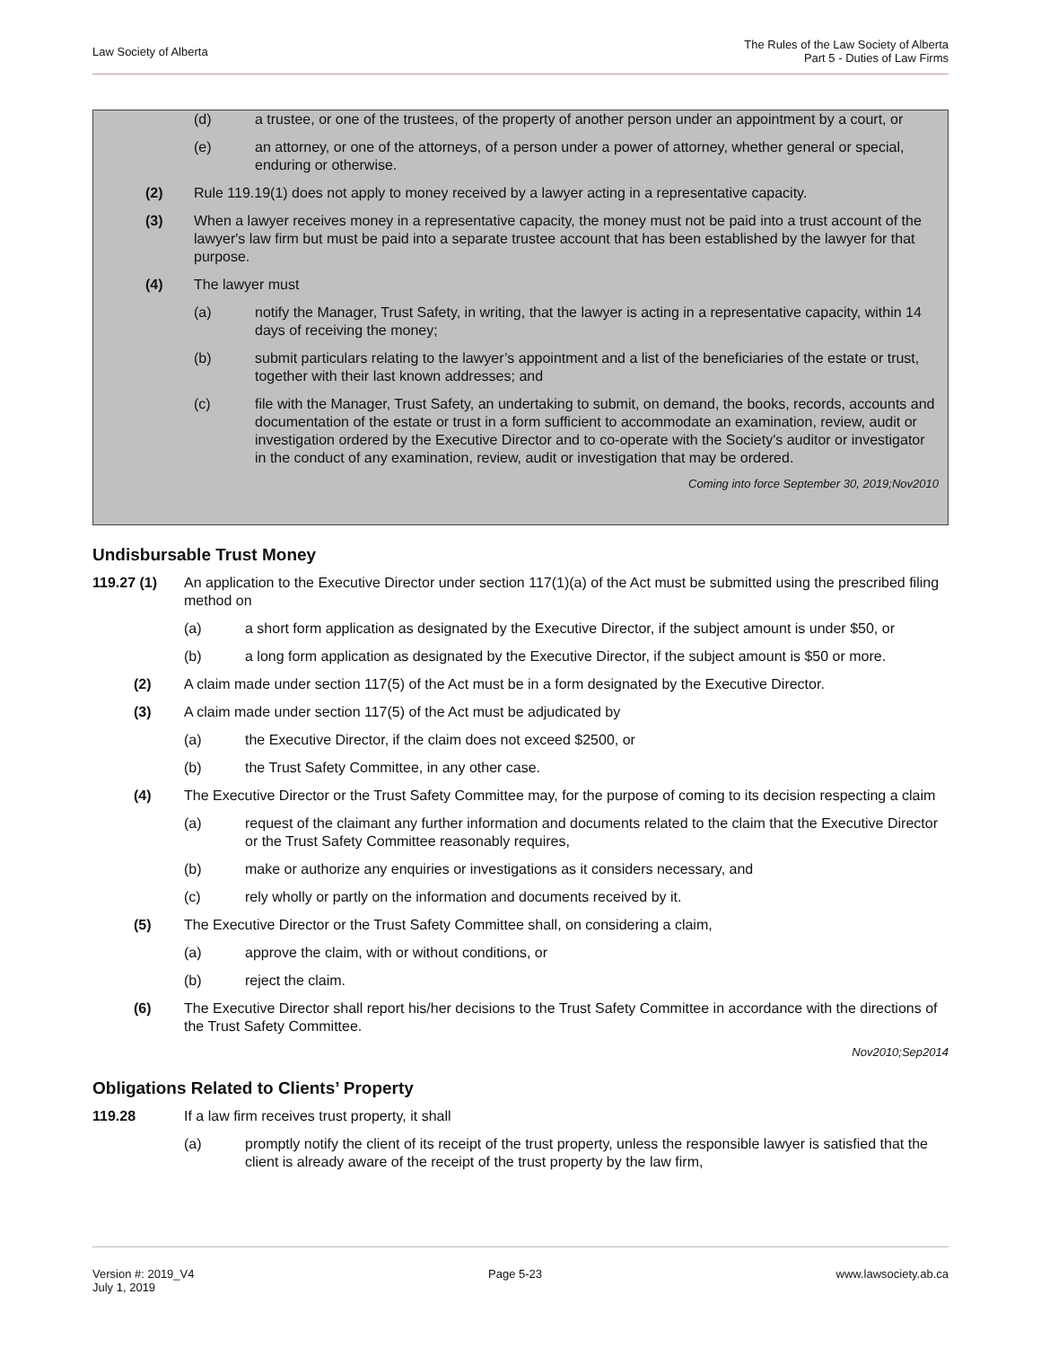Law Society of Alberta
The Rules of the Law Society of Alberta
Part 5 - Duties of Law Firms
(d) a trustee, or one of the trustees, of the property of another person under an appointment by a court, or
(e) an attorney, or one of the attorneys, of a person under a power of attorney, whether general or special, enduring or otherwise.
(2) Rule 119.19(1) does not apply to money received by a lawyer acting in a representative capacity.
(3) When a lawyer receives money in a representative capacity, the money must not be paid into a trust account of the lawyer's law firm but must be paid into a separate trustee account that has been established by the lawyer for that purpose.
(4) The lawyer must
(a) notify the Manager, Trust Safety, in writing, that the lawyer is acting in a representative capacity, within 14 days of receiving the money;
(b) submit particulars relating to the lawyer’s appointment and a list of the beneficiaries of the estate or trust, together with their last known addresses; and
(c) file with the Manager, Trust Safety, an undertaking to submit, on demand, the books, records, accounts and documentation of the estate or trust in a form sufficient to accommodate an examination, review, audit or investigation ordered by the Executive Director and to co-operate with the Society's auditor or investigator in the conduct of any examination, review, audit or investigation that may be ordered.
Coming into force September 30, 2019;Nov2010
Undisbursable Trust Money
119.27 (1) An application to the Executive Director under section 117(1)(a) of the Act must be submitted using the prescribed filing method on
(a) a short form application as designated by the Executive Director, if the subject amount is under $50, or
(b) a long form application as designated by the Executive Director, if the subject amount is $50 or more.
(2) A claim made under section 117(5) of the Act must be in a form designated by the Executive Director.
(3) A claim made under section 117(5) of the Act must be adjudicated by
(a) the Executive Director, if the claim does not exceed $2500, or
(b) the Trust Safety Committee, in any other case.
(4) The Executive Director or the Trust Safety Committee may, for the purpose of coming to its decision respecting a claim
(a) request of the claimant any further information and documents related to the claim that the Executive Director or the Trust Safety Committee reasonably requires,
(b) make or authorize any enquiries or investigations as it considers necessary, and
(c) rely wholly or partly on the information and documents received by it.
(5) The Executive Director or the Trust Safety Committee shall, on considering a claim,
(a) approve the claim, with or without conditions, or
(b) reject the claim.
(6) The Executive Director shall report his/her decisions to the Trust Safety Committee in accordance with the directions of the Trust Safety Committee.
Nov2010;Sep2014
Obligations Related to Clients’ Property
119.28 If a law firm receives trust property, it shall
(a) promptly notify the client of its receipt of the trust property, unless the responsible lawyer is satisfied that the client is already aware of the receipt of the trust property by the law firm,
Version #: 2019_V4
July 1, 2019
Page 5-23 www.lawsociety.ab.ca